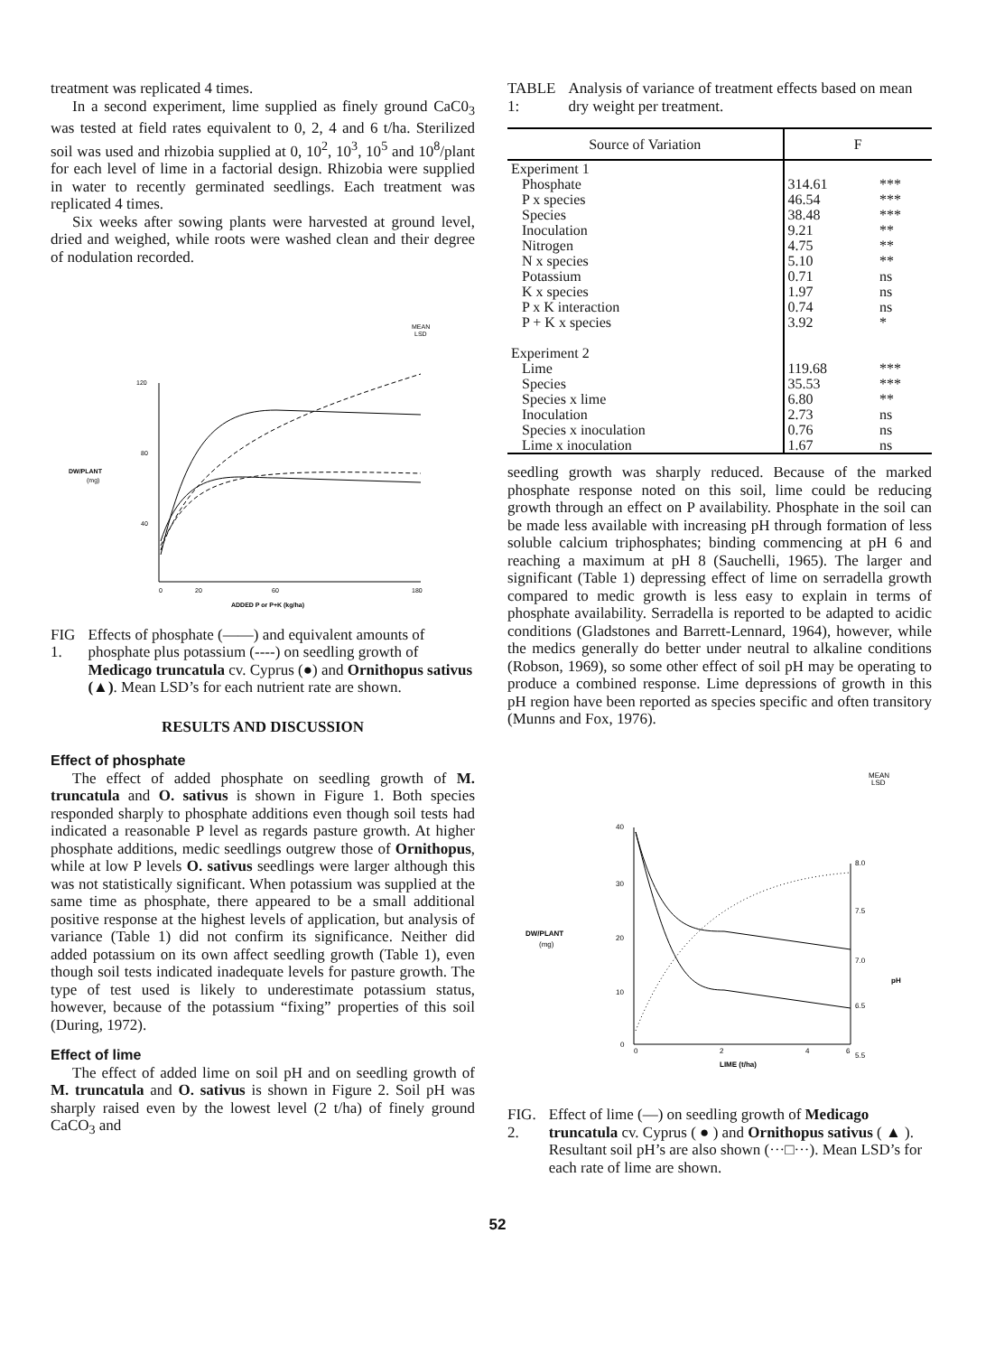treatment was replicated 4 times.
In a second experiment, lime supplied as finely ground CaC0<sub>3</sub> was tested at field rates equivalent to 0, 2, 4 and 6 t/ha. Sterilized soil was used and rhizobia supplied at 0, 10<sup>2</sup>, 10<sup>3</sup>, 10<sup>5</sup> and 10<sup>8</sup>/plant for each level of lime in a factorial design. Rhizobia were supplied in water to recently germinated seedlings. Each treatment was replicated 4 times.
Six weeks after sowing plants were harvested at ground level, dried and weighed, while roots were washed clean and their degree of nodulation recorded.
MEAN
LSD
120
80
40
DW/PLANT
(mg)
0
20
60
180
ADDED P or P+K (kg/ha)
FIG 1. Effects of phosphate (——) and equivalent amounts of phosphate plus potassium (----) on seedling growth of Medicago truncatula cv. Cyprus (●) and Ornithopus sativus (▲). Mean LSD’s for each nutrient rate are shown.
RESULTS AND DISCUSSION
Effect of phosphate
The effect of added phosphate on seedling growth of M. truncatula and O. sativus is shown in Figure 1. Both species responded sharply to phosphate additions even though soil tests had indicated a reasonable P level as regards pasture growth. At higher phosphate additions, medic seedlings outgrew those of Ornithopus, while at low P levels O. sativus seedlings were larger although this was not statistically significant. When potassium was supplied at the same time as phosphate, there appeared to be a small additional positive response at the highest levels of application, but analysis of variance (Table 1) did not confirm its significance. Neither did added potassium on its own affect seedling growth (Table 1), even though soil tests indicated inadequate levels for pasture growth. The type of test used is likely to underestimate potassium status, however, because of the potassium “fixing” properties of this soil (During, 1972).
Effect of lime
The effect of added lime on soil pH and on seedling growth of M. truncatula and O. sativus is shown in Figure 2. Soil pH was sharply raised even by the lowest level (2 t/ha) of finely ground CaCO<sub>3</sub> and
TABLE 1: Analysis of variance of treatment effects based on mean dry weight per treatment.
| Source of Variation | F | |
| --- | --- | --- |
| Experiment 1 | | |
| Phosphate | 314.61 | *** |
| P x species | 46.54 | *** |
| Species | 38.48 | *** |
| Inoculation | 9.21 | ** |
| Nitrogen | 4.75 | ** |
| N x species | 5.10 | ** |
| Potassium | 0.71 | ns |
| K x species | 1.97 | ns |
| P x K interaction | 0.74 | ns |
| P + K x species | 3.92 | * |
| Experiment 2 | | |
| Lime | 119.68 | *** |
| Species | 35.53 | *** |
| Species x lime | 6.80 | ** |
| Inoculation | 2.73 | ns |
| Species x inoculation | 0.76 | ns |
| Lime x inoculation | 1.67 | ns |
seedling growth was sharply reduced. Because of the marked phosphate response noted on this soil, lime could be reducing growth through an effect on P availability. Phosphate in the soil can be made less available with increasing pH through formation of less soluble calcium triphosphates; binding commencing at pH 6 and reaching a maximum at pH 8 (Sauchelli, 1965). The larger and significant (Table 1) depressing effect of lime on serradella growth compared to medic growth is less easy to explain in terms of phosphate availability. Serradella is reported to be adapted to acidic conditions (Gladstones and Barrett-Lennard, 1964), however, while the medics generally do better under neutral to alkaline conditions (Robson, 1969), so some other effect of soil pH may be operating to produce a combined response. Lime depressions of growth in this pH region have been reported as species specific and often transitory (Munns and Fox, 1976).
MEAN
LSD
40
30
20
10
0
8.0
7.5
7.0
6.5
5.5
pH
DW/PLANT
(mg)
0
2
4
6
LIME (t/ha)
FIG. 2. Effect of lime (—) on seedling growth of Medicago truncatula cv. Cyprus ( ● ) and Ornithopus sativus ( ▲ ). Resultant soil pH’s are also shown (···□···). Mean LSD’s for each rate of lime are shown.
52